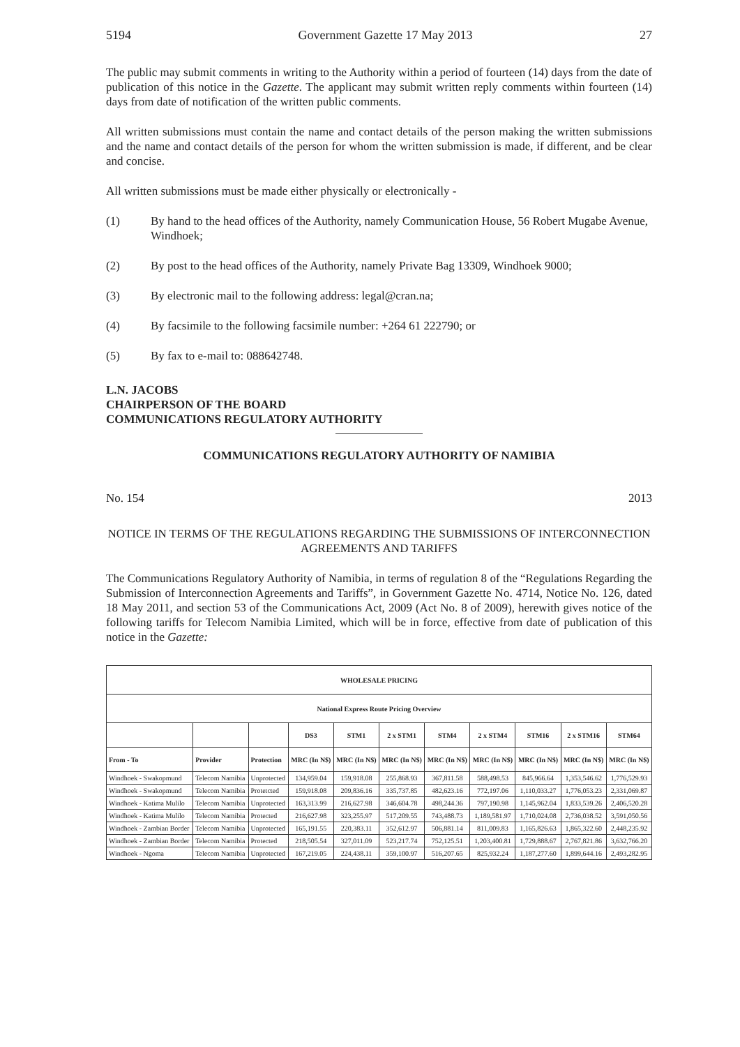5194 Government Gazette 17 May 2013 27
The public may submit comments in writing to the Authority within a period of fourteen (14) days from the date of publication of this notice in the Gazette. The applicant may submit written reply comments within fourteen (14) days from date of notification of the written public comments.
All written submissions must contain the name and contact details of the person making the written submissions and the name and contact details of the person for whom the written submission is made, if different, and be clear and concise.
All written submissions must be made either physically or electronically -
(1) By hand to the head offices of the Authority, namely Communication House, 56 Robert Mugabe Avenue, Windhoek;
(2) By post to the head offices of the Authority, namely Private Bag 13309, Windhoek 9000;
(3) By electronic mail to the following address: legal@cran.na;
(4) By facsimile to the following facsimile number: +264 61 222790; or
(5) By fax to e-mail to: 088642748.
L.N. JACOBS
CHAIRPERSON OF THE BOARD
COMMUNICATIONS REGULATORY AUTHORITY
COMMUNICATIONS REGULATORY AUTHORITY OF NAMIBIA
No. 154 2013
NOTICE IN TERMS OF THE REGULATIONS REGARDING THE SUBMISSIONS OF INTERCONNECTION AGREEMENTS AND TARIFFS
The Communications Regulatory Authority of Namibia, in terms of regulation 8 of the “Regulations Regarding the Submission of Interconnection Agreements and Tariffs”, in Government Gazette No. 4714, Notice No. 126, dated 18 May 2011, and section 53 of the Communications Act, 2009 (Act No. 8 of 2009), herewith gives notice of the following tariffs for Telecom Namibia Limited, which will be in force, effective from date of publication of this notice in the Gazette:
| WHOLESALE PRICING | | | | | | | | | | |
| --- | --- | --- | --- | --- | --- | --- | --- | --- | --- | --- |
| National Express Route Pricing Overview | | | | | | | | | | |
| | | | DS3 | STM1 | 2 x STM1 | STM4 | 2 x STM4 | STM16 | 2 x STM16 | STM64 |
| From - To | Provider | Protection | MRC (In N$) | MRC (In N$) | MRC (In N$) | MRC (In N$) | MRC (In N$) | MRC (In N$) | MRC (In N$) | MRC (In N$) |
| Windhoek - Swakopmund | Telecom Namibia | Unprotected | 134,959.04 | 159,918.08 | 255,868.93 | 367,811.58 | 588,498.53 | 845,966.64 | 1,353,546.62 | 1,776,529.93 |
| Windhoek - Swakopmund | Telecom Namibia | Protetcted | 159,918.08 | 209,836.16 | 335,737.85 | 482,623.16 | 772,197.06 | 1,110,033.27 | 1,776,053.23 | 2,331,069.87 |
| Windhoek - Katima Mulilo | Telecom Namibia | Unprotected | 163,313.99 | 216,627.98 | 346,604.78 | 498,244.36 | 797,190.98 | 1,145,962.04 | 1,833,539.26 | 2,406,520.28 |
| Windhoek - Katima Mulilo | Telecom Namibia | Protected | 216,627.98 | 323,255.97 | 517,209.55 | 743,488.73 | 1,189,581.97 | 1,710,024.08 | 2,736,038.52 | 3,591,050.56 |
| Windhoek - Zambian Border | Telecom Namibia | Unprotected | 165,191.55 | 220,383.11 | 352,612.97 | 506,881.14 | 811,009.83 | 1,165,826.63 | 1,865,322.60 | 2,448,235.92 |
| Windhoek - Zambian Border | Telecom Namibia | Protected | 218,505.54 | 327,011.09 | 523,217.74 | 752,125.51 | 1,203,400.81 | 1,729,888.67 | 2,767,821.86 | 3,632,766.20 |
| Windhoek - Ngoma | Telecom Namibia | Unprotected | 167,219.05 | 224,438.11 | 359,100.97 | 516,207.65 | 825,932.24 | 1,187,277.60 | 1,899,644.16 | 2,493,282.95 |